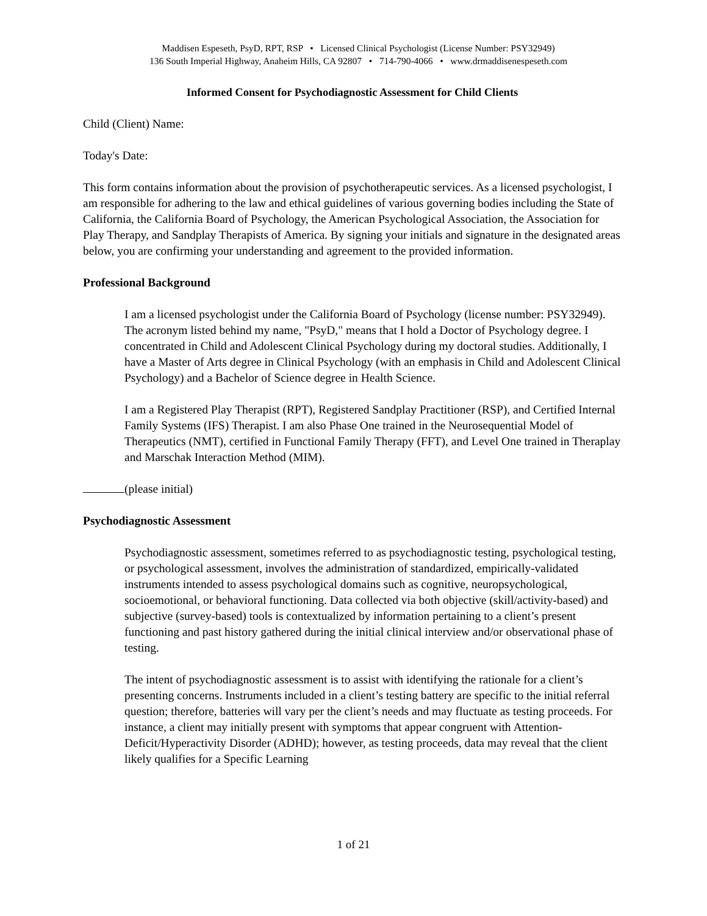Maddisen Espeseth, PsyD, RPT, RSP • Licensed Clinical Psychologist (License Number: PSY32949)
136 South Imperial Highway, Anaheim Hills, CA 92807 • 714-790-4066 • www.drmaddisenespeseth.com
Informed Consent for Psychodiagnostic Assessment for Child Clients
Child (Client) Name:
Today's Date:
This form contains information about the provision of psychotherapeutic services. As a licensed psychologist, I am responsible for adhering to the law and ethical guidelines of various governing bodies including the State of California, the California Board of Psychology, the American Psychological Association, the Association for Play Therapy, and Sandplay Therapists of America. By signing your initials and signature in the designated areas below, you are confirming your understanding and agreement to the provided information.
Professional Background
I am a licensed psychologist under the California Board of Psychology (license number: PSY32949). The acronym listed behind my name, "PsyD," means that I hold a Doctor of Psychology degree. I concentrated in Child and Adolescent Clinical Psychology during my doctoral studies. Additionally, I have a Master of Arts degree in Clinical Psychology (with an emphasis in Child and Adolescent Clinical Psychology) and a Bachelor of Science degree in Health Science.
I am a Registered Play Therapist (RPT), Registered Sandplay Practitioner (RSP), and Certified Internal Family Systems (IFS) Therapist. I am also Phase One trained in the Neurosequential Model of Therapeutics (NMT), certified in Functional Family Therapy (FFT), and Level One trained in Theraplay and Marschak Interaction Method (MIM).
(please initial)
Psychodiagnostic Assessment
Psychodiagnostic assessment, sometimes referred to as psychodiagnostic testing, psychological testing, or psychological assessment, involves the administration of standardized, empirically-validated instruments intended to assess psychological domains such as cognitive, neuropsychological, socioemotional, or behavioral functioning. Data collected via both objective (skill/activity-based) and subjective (survey-based) tools is contextualized by information pertaining to a client’s present functioning and past history gathered during the initial clinical interview and/or observational phase of testing.
The intent of psychodiagnostic assessment is to assist with identifying the rationale for a client’s presenting concerns. Instruments included in a client’s testing battery are specific to the initial referral question; therefore, batteries will vary per the client’s needs and may fluctuate as testing proceeds. For instance, a client may initially present with symptoms that appear congruent with Attention-Deficit/Hyperactivity Disorder (ADHD); however, as testing proceeds, data may reveal that the client likely qualifies for a Specific Learning
1 of 21